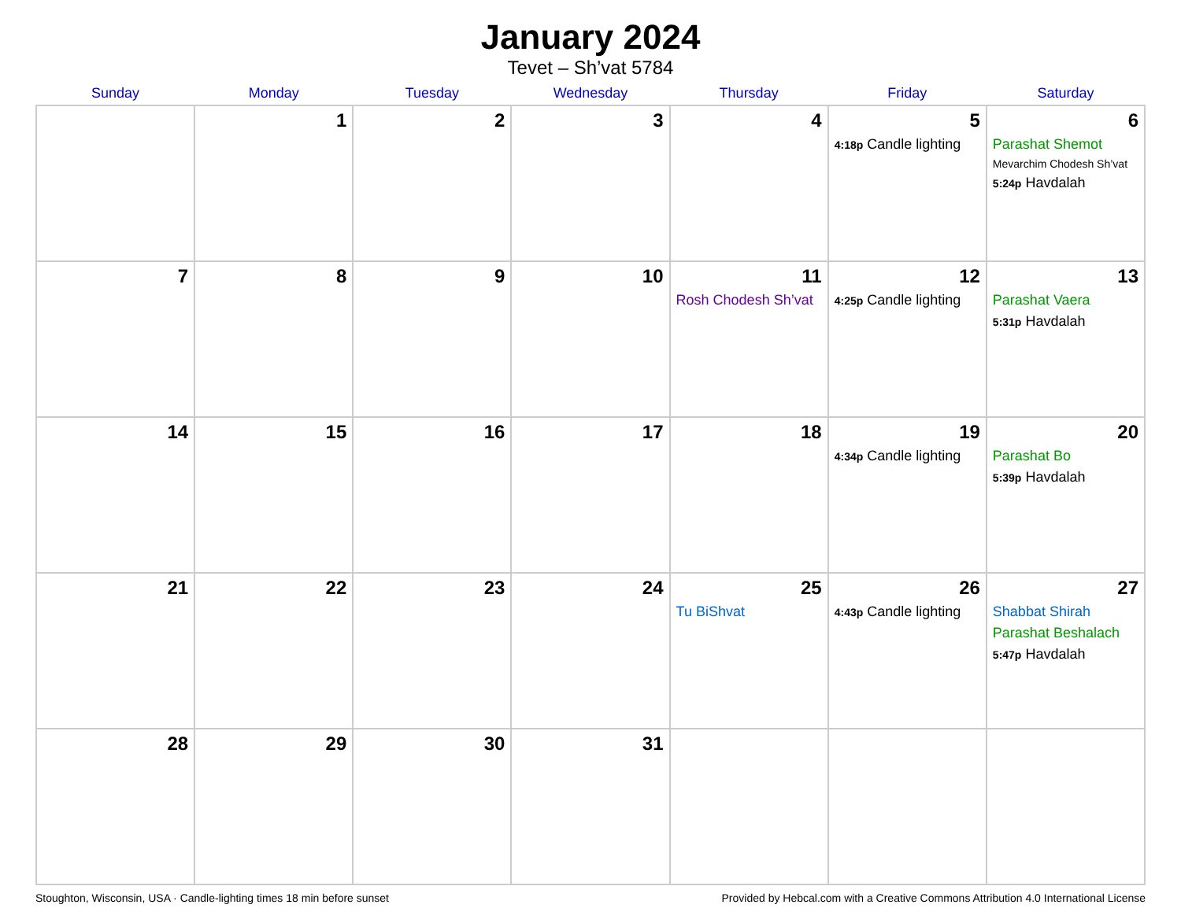January 2024
Tevet – Sh’vat 5784
| Sunday | Monday | Tuesday | Wednesday | Thursday | Friday | Saturday |
| --- | --- | --- | --- | --- | --- | --- |
| | 1 | 2 | 3 | 4 | 5 4:18p Candle lighting | 6 Parashat Shemot Mevarchim Chodesh Sh’vat 5:24p Havdalah |
| 7 | 8 | 9 | 10 | 11 Rosh Chodesh Sh’vat | 12 4:25p Candle lighting | 13 Parashat Vaera 5:31p Havdalah |
| 14 | 15 | 16 | 17 | 18 | 19 4:34p Candle lighting | 20 Parashat Bo 5:39p Havdalah |
| 21 | 22 | 23 | 24 | 25 Tu BiShvat | 26 4:43p Candle lighting | 27 Shabbat Shirah Parashat Beshalach 5:47p Havdalah |
| 28 | 29 | 30 | 31 | | | |
Stoughton, Wisconsin, USA · Candle-lighting times 18 min before sunset Provided by Hebcal.com with a Creative Commons Attribution 4.0 International License